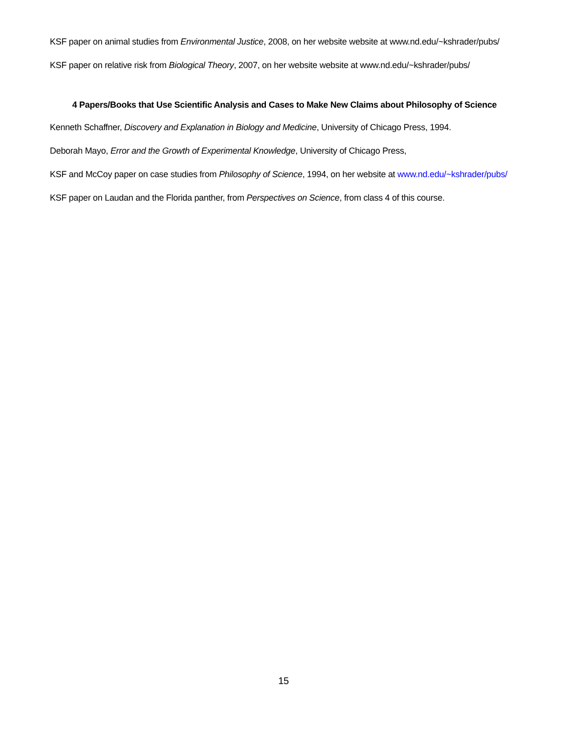KSF paper on animal studies from Environmental Justice, 2008, on her website website at www.nd.edu/~kshrader/pubs/
KSF paper on relative risk from Biological Theory, 2007, on her website website at www.nd.edu/~kshrader/pubs/
4 Papers/Books that Use Scientific Analysis and Cases to Make New Claims about Philosophy of Science
Kenneth Schaffner, Discovery and Explanation in Biology and Medicine, University of Chicago Press, 1994.
Deborah Mayo, Error and the Growth of Experimental Knowledge, University of Chicago Press,
KSF and McCoy paper on case studies from Philosophy of Science, 1994, on her website at www.nd.edu/~kshrader/pubs/
KSF paper on Laudan and the Florida panther, from Perspectives on Science, from class 4 of this course.
15